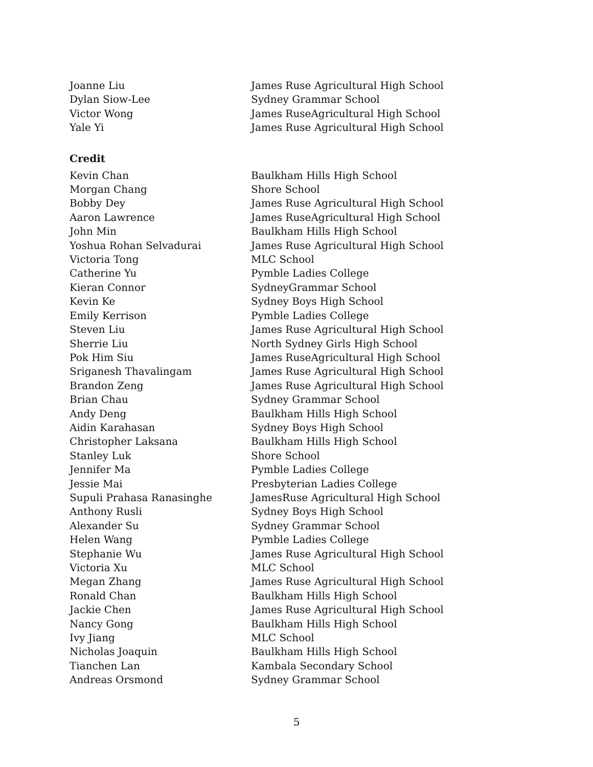| Joanne Liu | James Ruse Agricultural High School |
| Dylan Siow-Lee | Sydney Grammar School |
| Victor Wong | James RuseAgricultural High School |
| Yale Yi | James Ruse Agricultural High School |
Credit
| Kevin Chan | Baulkham Hills High School |
| Morgan Chang | Shore School |
| Bobby Dey | James Ruse Agricultural High School |
| Aaron Lawrence | James RuseAgricultural High School |
| John Min | Baulkham Hills High School |
| Yoshua Rohan Selvadurai | James Ruse Agricultural High School |
| Victoria Tong | MLC School |
| Catherine Yu | Pymble Ladies College |
| Kieran Connor | SydneyGrammar School |
| Kevin Ke | Sydney Boys High School |
| Emily Kerrison | Pymble Ladies College |
| Steven Liu | James Ruse Agricultural High School |
| Sherrie Liu | North Sydney Girls High School |
| Pok Him Siu | James RuseAgricultural High School |
| Sriganesh Thavalingam | James Ruse Agricultural High School |
| Brandon Zeng | James Ruse Agricultural High School |
| Brian Chau | Sydney Grammar School |
| Andy Deng | Baulkham Hills High School |
| Aidin Karahasan | Sydney Boys High School |
| Christopher Laksana | Baulkham Hills High School |
| Stanley Luk | Shore School |
| Jennifer Ma | Pymble Ladies College |
| Jessie Mai | Presbyterian Ladies College |
| Supuli Prahasa Ranasinghe | JamesRuse Agricultural High School |
| Anthony Rusli | Sydney Boys High School |
| Alexander Su | Sydney Grammar School |
| Helen Wang | Pymble Ladies College |
| Stephanie Wu | James Ruse Agricultural High School |
| Victoria Xu | MLC School |
| Megan Zhang | James Ruse Agricultural High School |
| Ronald Chan | Baulkham Hills High School |
| Jackie Chen | James Ruse Agricultural High School |
| Nancy Gong | Baulkham Hills High School |
| Ivy Jiang | MLC School |
| Nicholas Joaquin | Baulkham Hills High School |
| Tianchen Lan | Kambala Secondary School |
| Andreas Orsmond | Sydney Grammar School |
5